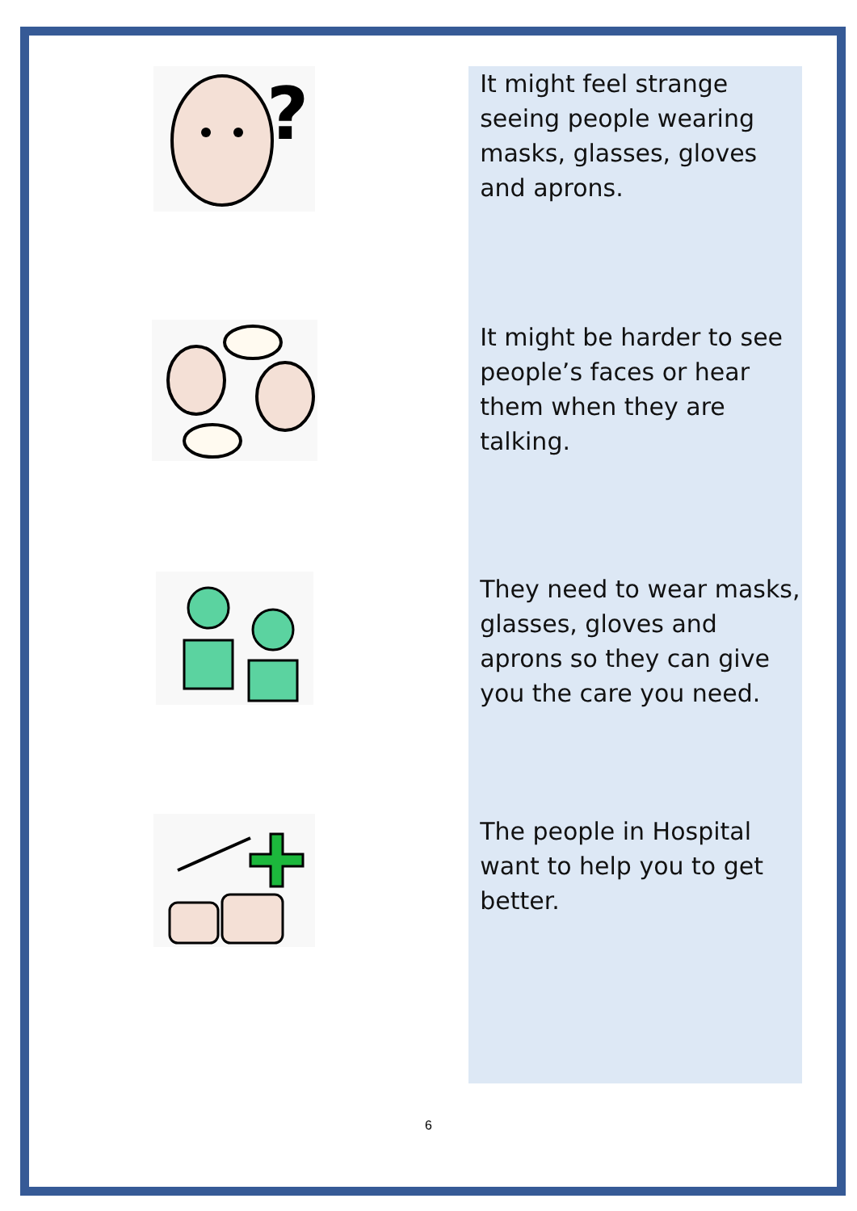?
It might feel strange seeing people wearing masks, glasses, gloves and aprons.
It might be harder to see people’s faces or hear them when they are talking.
They need to wear masks, glasses, gloves and aprons so they can give you the care you need.
The people in Hospital want to help you to get better.
6